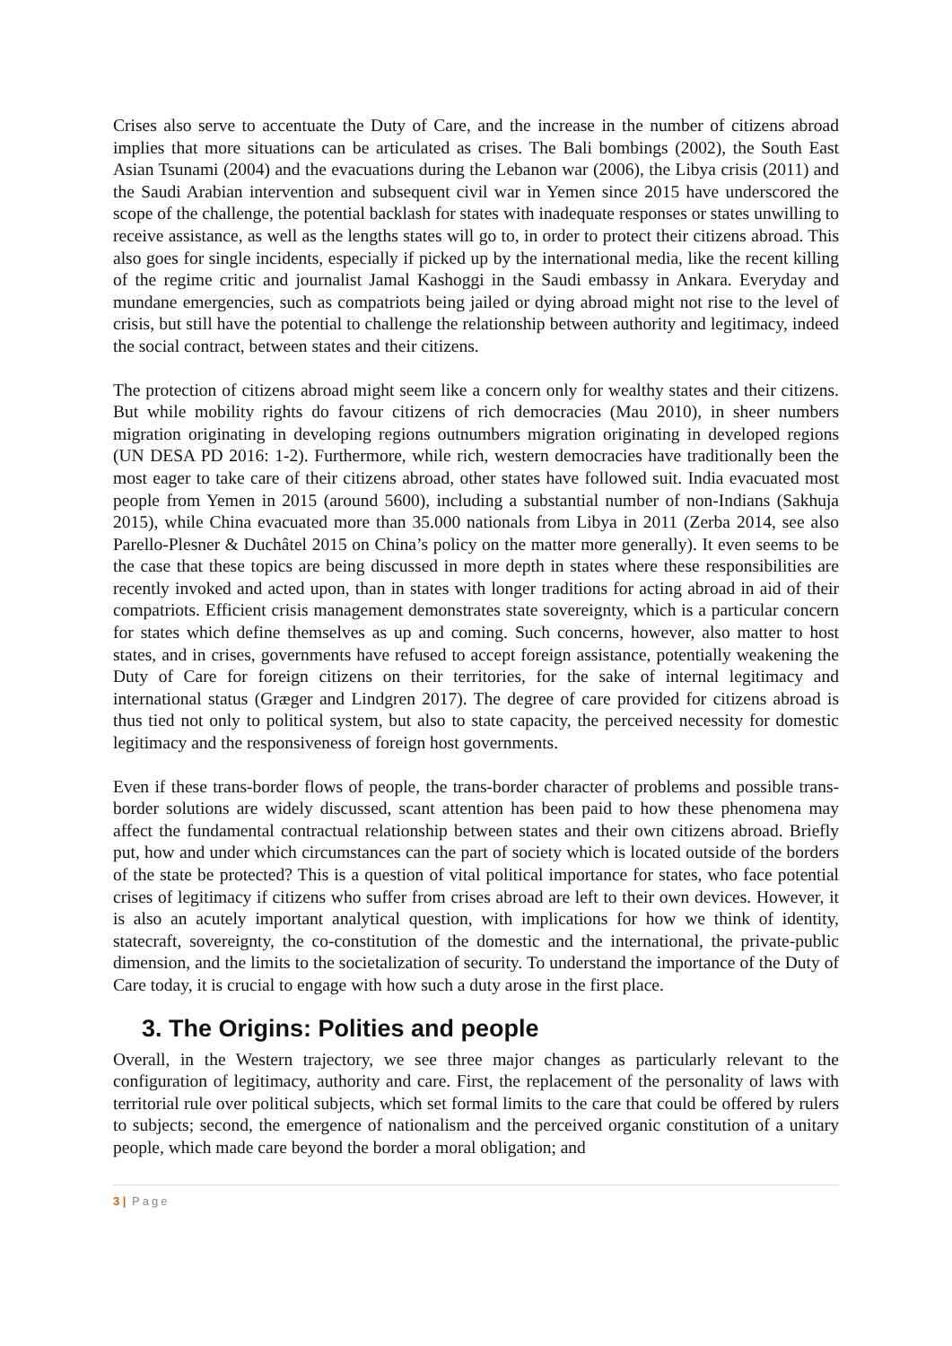Crises also serve to accentuate the Duty of Care, and the increase in the number of citizens abroad implies that more situations can be articulated as crises. The Bali bombings (2002), the South East Asian Tsunami (2004) and the evacuations during the Lebanon war (2006), the Libya crisis (2011) and the Saudi Arabian intervention and subsequent civil war in Yemen since 2015 have underscored the scope of the challenge, the potential backlash for states with inadequate responses or states unwilling to receive assistance, as well as the lengths states will go to, in order to protect their citizens abroad. This also goes for single incidents, especially if picked up by the international media, like the recent killing of the regime critic and journalist Jamal Kashoggi in the Saudi embassy in Ankara. Everyday and mundane emergencies, such as compatriots being jailed or dying abroad might not rise to the level of crisis, but still have the potential to challenge the relationship between authority and legitimacy, indeed the social contract, between states and their citizens.
The protection of citizens abroad might seem like a concern only for wealthy states and their citizens. But while mobility rights do favour citizens of rich democracies (Mau 2010), in sheer numbers migration originating in developing regions outnumbers migration originating in developed regions (UN DESA PD 2016: 1-2). Furthermore, while rich, western democracies have traditionally been the most eager to take care of their citizens abroad, other states have followed suit. India evacuated most people from Yemen in 2015 (around 5600), including a substantial number of non-Indians (Sakhuja 2015), while China evacuated more than 35.000 nationals from Libya in 2011 (Zerba 2014, see also Parello-Plesner & Duchâtel 2015 on China’s policy on the matter more generally). It even seems to be the case that these topics are being discussed in more depth in states where these responsibilities are recently invoked and acted upon, than in states with longer traditions for acting abroad in aid of their compatriots. Efficient crisis management demonstrates state sovereignty, which is a particular concern for states which define themselves as up and coming. Such concerns, however, also matter to host states, and in crises, governments have refused to accept foreign assistance, potentially weakening the Duty of Care for foreign citizens on their territories, for the sake of internal legitimacy and international status (Græger and Lindgren 2017). The degree of care provided for citizens abroad is thus tied not only to political system, but also to state capacity, the perceived necessity for domestic legitimacy and the responsiveness of foreign host governments.
Even if these trans-border flows of people, the trans-border character of problems and possible trans-border solutions are widely discussed, scant attention has been paid to how these phenomena may affect the fundamental contractual relationship between states and their own citizens abroad. Briefly put, how and under which circumstances can the part of society which is located outside of the borders of the state be protected? This is a question of vital political importance for states, who face potential crises of legitimacy if citizens who suffer from crises abroad are left to their own devices. However, it is also an acutely important analytical question, with implications for how we think of identity, statecraft, sovereignty, the co-constitution of the domestic and the international, the private-public dimension, and the limits to the societalization of security. To understand the importance of the Duty of Care today, it is crucial to engage with how such a duty arose in the first place.
3. The Origins: Polities and people
Overall, in the Western trajectory, we see three major changes as particularly relevant to the configuration of legitimacy, authority and care. First, the replacement of the personality of laws with territorial rule over political subjects, which set formal limits to the care that could be offered by rulers to subjects; second, the emergence of nationalism and the perceived organic constitution of a unitary people, which made care beyond the border a moral obligation; and
3 | Page